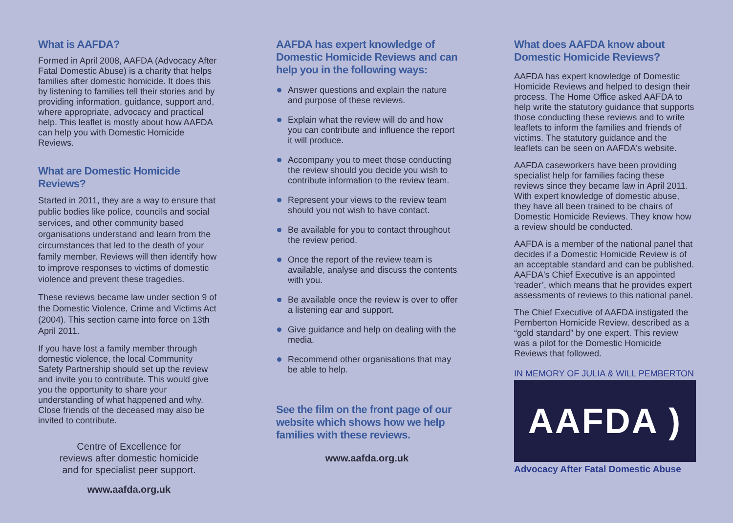What is AAFDA?
Formed in April 2008, AAFDA (Advocacy After Fatal Domestic Abuse) is a charity that helps families after domestic homicide. It does this by listening to families tell their stories and by providing information, guidance, support and, where appropriate, advocacy and practical help. This leaflet is mostly about how AAFDA can help you with Domestic Homicide Reviews.
What are Domestic Homicide Reviews?
Started in 2011, they are a way to ensure that public bodies like police, councils and social services, and other community based organisations understand and learn from the circumstances that led to the death of your family member. Reviews will then identify how to improve responses to victims of domestic violence and prevent these tragedies.
These reviews became law under section 9 of the Domestic Violence, Crime and Victims Act (2004). This section came into force on 13th April 2011.
If you have lost a family member through domestic violence, the local Community Safety Partnership should set up the review and invite you to contribute. This would give you the opportunity to share your understanding of what happened and why. Close friends of the deceased may also be invited to contribute.
Centre of Excellence for
reviews after domestic homicide
and for specialist peer support.
www.aafda.org.uk
AAFDA has expert knowledge of Domestic Homicide Reviews and can help you in the following ways:
Answer questions and explain the nature and purpose of these reviews.
Explain what the review will do and how you can contribute and influence the report it will produce.
Accompany you to meet those conducting the review should you decide you wish to contribute information to the review team.
Represent your views to the review team should you not wish to have contact.
Be available for you to contact throughout the review period.
Once the report of the review team is available, analyse and discuss the contents with you.
Be available once the review is over to offer a listening ear and support.
Give guidance and help on dealing with the media.
Recommend other organisations that may be able to help.
See the film on the front page of our website which shows how we help families with these reviews.
www.aafda.org.uk
What does AAFDA know about Domestic Homicide Reviews?
AAFDA has expert knowledge of Domestic Homicide Reviews and helped to design their process. The Home Office asked AAFDA to help write the statutory guidance that supports those conducting these reviews and to write leaflets to inform the families and friends of victims. The statutory guidance and the leaflets can be seen on AAFDA's website.
AAFDA caseworkers have been providing specialist help for families facing these reviews since they became law in April 2011. With expert knowledge of domestic abuse, they have all been trained to be chairs of Domestic Homicide Reviews. They know how a review should be conducted.
AAFDA is a member of the national panel that decides if a Domestic Homicide Review is of an acceptable standard and can be published. AAFDA's Chief Executive is an appointed ‘reader’, which means that he provides expert assessments of reviews to this national panel.
The Chief Executive of AAFDA instigated the Pemberton Homicide Review, described as a “gold standard” by one expert. This review was a pilot for the Domestic Homicide Reviews that followed.
IN MEMORY OF JULIA & WILL PEMBERTON
AAFDA )
Advocacy After Fatal Domestic Abuse